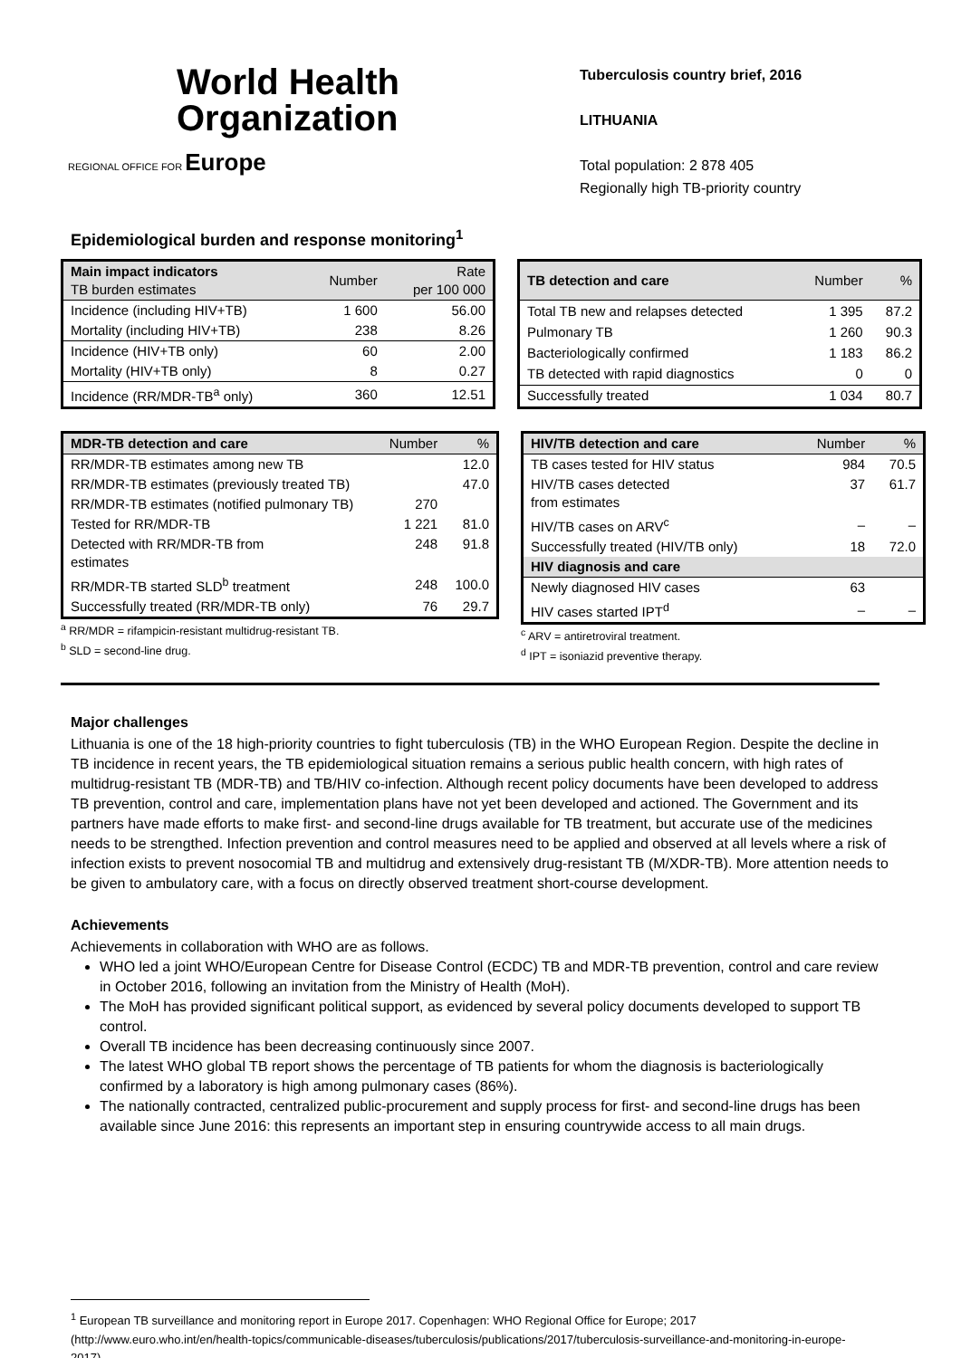World Health
Organization
REGIONAL OFFICE FOR Europe
Tuberculosis country brief, 2016
LITHUANIA
Total population: 2 878 405
Regionally high TB-priority country
Epidemiological burden and response monitoring<sup>1</sup>
| Main impact indicators TB burden estimates | Number | Rate per 100 000 |
| Incidence (including HIV+TB) | 1 600 | 56.00 |
| Mortality (including HIV+TB) | 238 | 8.26 |
| Incidence (HIV+TB only) | 60 | 2.00 |
| Mortality (HIV+TB only) | 8 | 0.27 |
| Incidence (RR/MDR-TB<sup>a</sup> only) | 360 | 12.51 |
| TB detection and care | Number | % |
| Total TB new and relapses detected | 1 395 | 87.2 |
| Pulmonary TB | 1 260 | 90.3 |
| Bacteriologically confirmed | 1 183 | 86.2 |
| TB detected with rapid diagnostics | 0 | 0 |
| Successfully treated | 1 034 | 80.7 |
| MDR-TB detection and care | Number | % |
| RR/MDR-TB estimates among new TB | | 12.0 |
| RR/MDR-TB estimates (previously treated TB) | | 47.0 |
| RR/MDR-TB estimates (notified pulmonary TB) | 270 | |
| Tested for RR/MDR-TB | 1 221 | 81.0 |
| Detected with RR/MDR-TB from estimates | 248 | 91.8 |
| RR/MDR-TB started SLD<sup>b</sup> treatment | 248 | 100.0 |
| Successfully treated (RR/MDR-TB only) | 76 | 29.7 |
<sup>a</sup> RR/MDR = rifampicin-resistant multidrug-resistant TB.
<sup>b</sup> SLD = second-line drug.
| HIV/TB detection and care | Number | % |
| TB cases tested for HIV status | 984 | 70.5 |
| HIV/TB cases detected from estimates | 37 | 61.7 |
| HIV/TB cases on ARV<sup>c</sup> | – | – |
| Successfully treated (HIV/TB only) | 18 | 72.0 |
| HIV diagnosis and care | | |
| Newly diagnosed HIV cases | 63 | |
| HIV cases started IPT<sup>d</sup> | – | – |
<sup>c</sup> ARV = antiretroviral treatment.
<sup>d</sup> IPT = isoniazid preventive therapy.
Major challenges
Lithuania is one of the 18 high-priority countries to fight tuberculosis (TB) in the WHO European Region. Despite the decline in TB incidence in recent years, the TB epidemiological situation remains a serious public health concern, with high rates of multidrug-resistant TB (MDR-TB) and TB/HIV co-infection. Although recent policy documents have been developed to address TB prevention, control and care, implementation plans have not yet been developed and actioned. The Government and its partners have made efforts to make first- and second-line drugs available for TB treatment, but accurate use of the medicines needs to be strengthed. Infection prevention and control measures need to be applied and observed at all levels where a risk of infection exists to prevent nosocomial TB and multidrug and extensively drug-resistant TB (M/XDR-TB). More attention needs to be given to ambulatory care, with a focus on directly observed treatment short-course development.
Achievements
Achievements in collaboration with WHO are as follows.
WHO led a joint WHO/European Centre for Disease Control (ECDC) TB and MDR-TB prevention, control and care review in October 2016, following an invitation from the Ministry of Health (MoH).
The MoH has provided significant political support, as evidenced by several policy documents developed to support TB control.
Overall TB incidence has been decreasing continuously since 2007.
The latest WHO global TB report shows the percentage of TB patients for whom the diagnosis is bacteriologically confirmed by a laboratory is high among pulmonary cases (86%).
The nationally contracted, centralized public-procurement and supply process for first- and second-line drugs has been available since June 2016: this represents an important step in ensuring countrywide access to all main drugs.
<sup>1</sup> European TB surveillance and monitoring report in Europe 2017. Copenhagen: WHO Regional Office for Europe; 2017 (http://www.euro.who.int/en/health-topics/communicable-diseases/tuberculosis/publications/2017/tuberculosis-surveillance-and-monitoring-in-europe-2017).